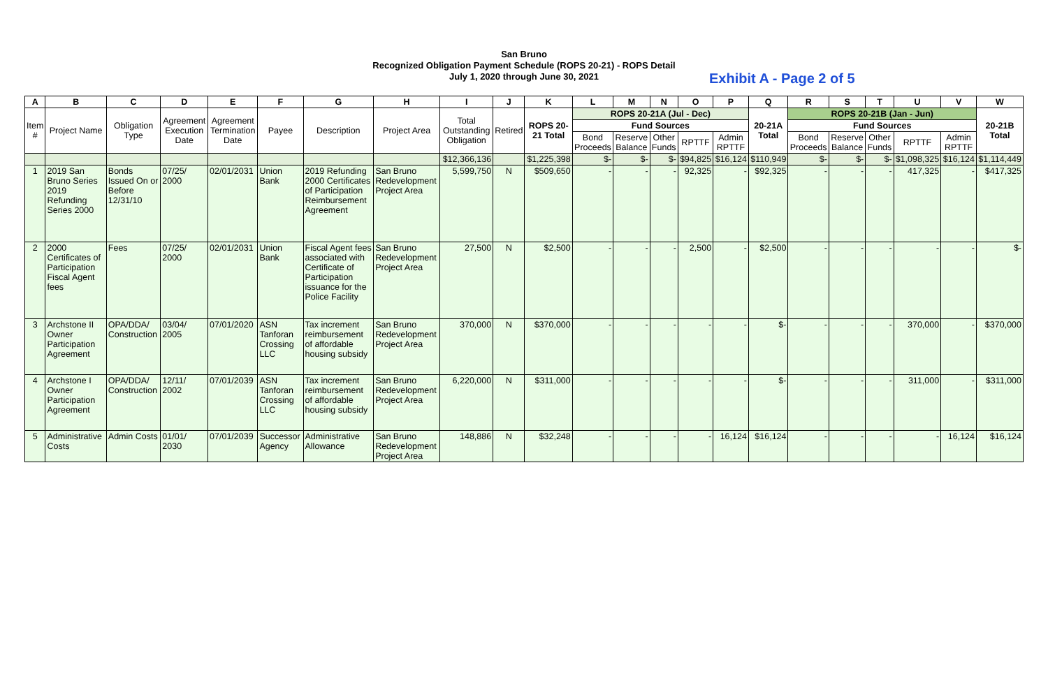San Bruno
Recognized Obligation Payment Schedule (ROPS 20-21) - ROPS Detail
July 1, 2020 through June 30, 2021
Exhibit A - Page 2 of 5
| A | B | C | D | E | F | G | H | I | J | K | L | M | N | O | P | Q | R | S | T | U | V | W |
| --- | --- | --- | --- | --- | --- | --- | --- | --- | --- | --- | --- | --- | --- | --- | --- | --- | --- | --- | --- | --- | --- | --- |
| Item # | Project Name | Obligation Type | Agreement Execution Date | Agreement Termination Date | Payee | Description | Project Area | Total Outstanding Obligation | Retired | ROPS 20-21 Total | ROPS 20-21A (Jul - Dec) | | | | | 20-21A Total | ROPS 20-21B (Jan - Jun) | | | | | 20-21B Total |
| | | | | | | | | | | | Fund Sources | | | | | | Fund Sources | | | | | |
| | | | | | | | | | | | Bond Proceeds | Reserve Balance | Other Funds | RPTTF | Admin RPTTF | | Bond Proceeds | Reserve Balance | Other Funds | RPTTF | Admin RPTTF | |
| | | | | | | | | $12,366,136 | | $1,225,398 | $- | $- | $- | $94,825 | $16,124 | $110,949 | $- | $- | $- | $1,098,325 | $16,124 | $1,114,449 |
| 1 | 2019 San Bruno Series 2019 Refunding Series 2000 | Bonds Issued On or Before 12/31/10 | 07/25/ 2000 | 02/01/2031 | Union Bank | 2019 Refunding 2000 Certificates of Participation Reimbursement Agreement | San Bruno Redevelopment Project Area | 5,599,750 | N | $509,650 | - | - | - | 92,325 | - | $92,325 | - | - | - | 417,325 | - | $417,325 |
| 2 | 2000 Certificates of Participation Fiscal Agent fees | Fees | 07/25/ 2000 | 02/01/2031 | Union Bank | Fiscal Agent fees associated with Certificate of Participation issuance for the Police Facility | San Bruno Redevelopment Project Area | 27,500 | N | $2,500 | - | - | - | 2,500 | - | $2,500 | - | - | - | - | - | $- |
| 3 | Archstone II Owner Participation Agreement | OPA/DDA/ Construction | 03/04/ 2005 | 07/01/2020 | ASN Tanforan Crossing LLC | Tax increment reimbursement of affordable housing subsidy | San Bruno Redevelopment Project Area | 370,000 | N | $370,000 | - | - | - | - | - | $- | - | - | - | 370,000 | - | $370,000 |
| 4 | Archstone I Owner Participation Agreement | OPA/DDA/ Construction | 12/11/ 2002 | 07/01/2039 | ASN Tanforan Crossing LLC | Tax increment reimbursement of affordable housing subsidy | San Bruno Redevelopment Project Area | 6,220,000 | N | $311,000 | - | - | - | - | - | $- | - | - | - | 311,000 | - | $311,000 |
| 5 | Administrative Costs | Admin Costs | 01/01/ 2030 | 07/01/2039 | Successor Agency | Administrative Allowance | San Bruno Redevelopment Project Area | 148,886 | N | $32,248 | - | - | - | - | 16,124 | $16,124 | - | - | - | - | 16,124 | $16,124 |